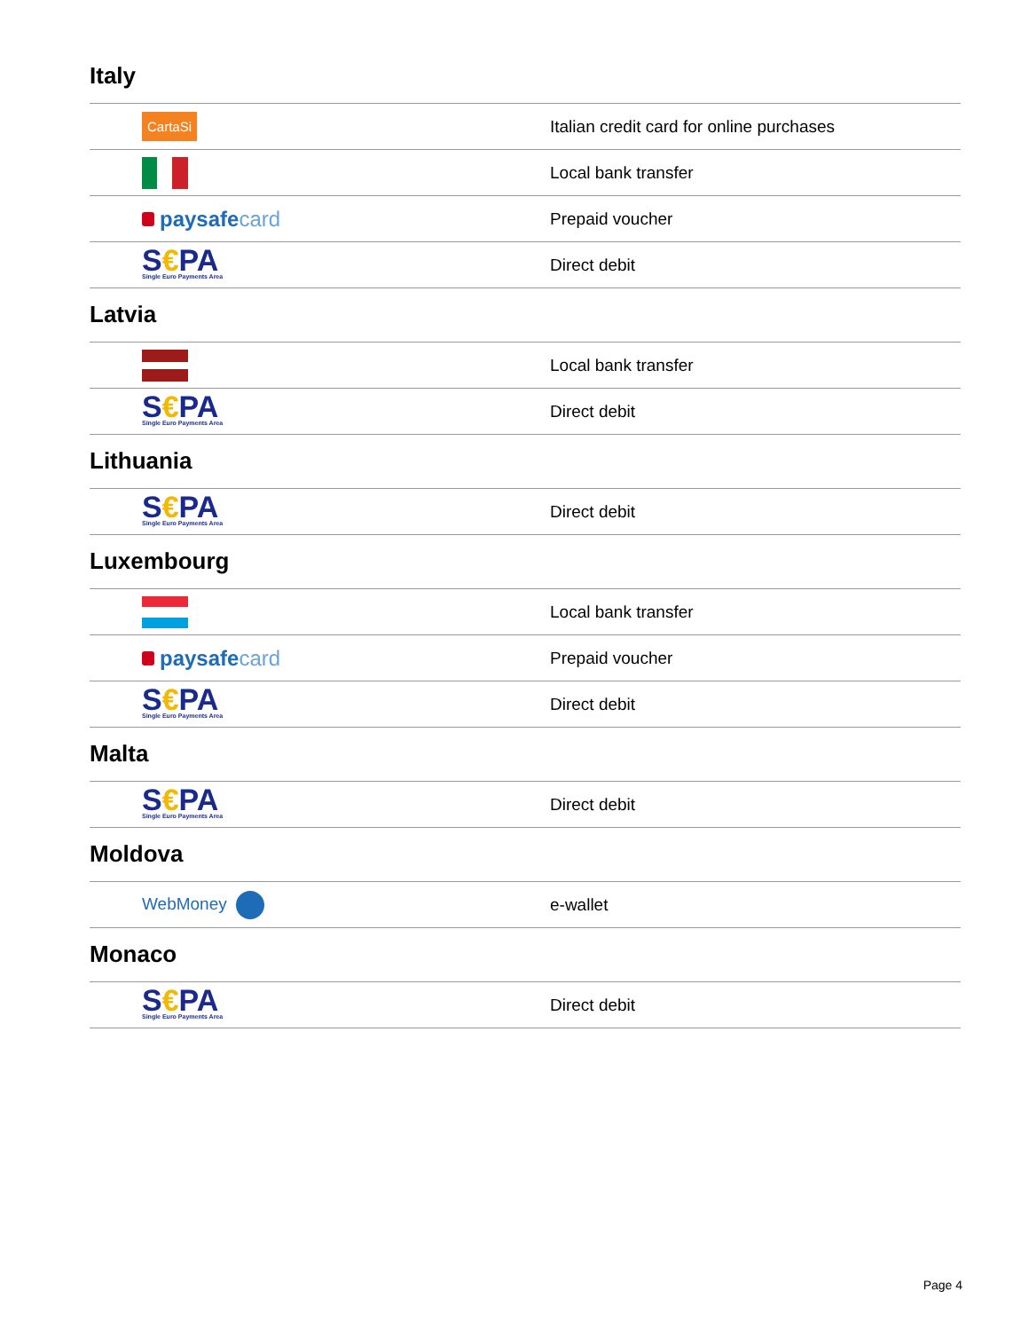Italy
| CartaSi | Italian credit card for online purchases |
| | Local bank transfer |
| paysafe card | Prepaid voucher |
| S € PA Single Euro Payments Area | Direct debit |
Latvia
| | Local bank transfer |
| S € PA Single Euro Payments Area | Direct debit |
Lithuania
| S € PA Single Euro Payments Area | Direct debit |
Luxembourg
| | Local bank transfer |
| paysafe card | Prepaid voucher |
| S € PA Single Euro Payments Area | Direct debit |
Malta
| S € PA Single Euro Payments Area | Direct debit |
Moldova
| WebMoney | e-wallet |
Monaco
| S € PA Single Euro Payments Area | Direct debit |
Page 4